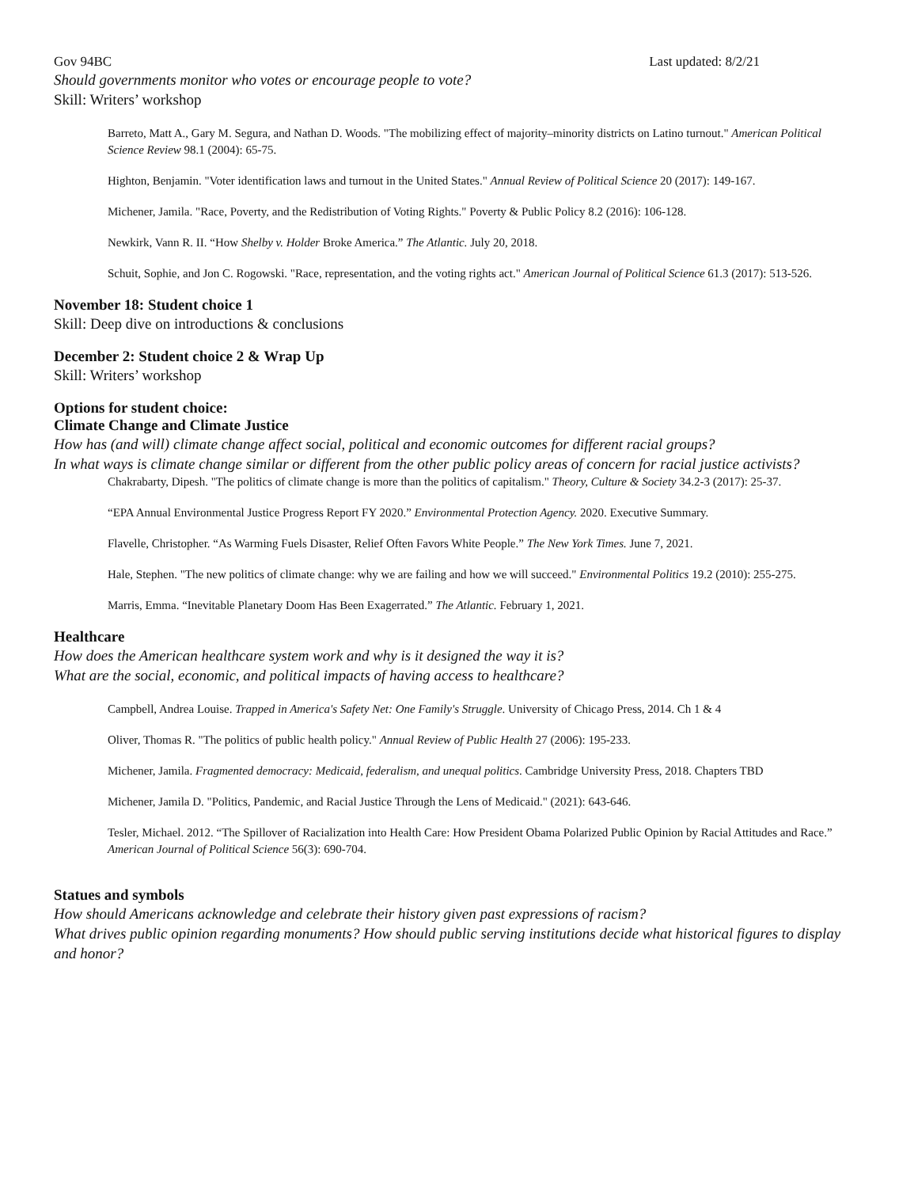Gov 94BC Last updated: 8/2/21
Should governments monitor who votes or encourage people to vote?
Skill: Writers’ workshop
Barreto, Matt A., Gary M. Segura, and Nathan D. Woods. "The mobilizing effect of majority–minority districts on Latino turnout." American Political Science Review 98.1 (2004): 65-75.
Highton, Benjamin. "Voter identification laws and turnout in the United States." Annual Review of Political Science 20 (2017): 149-167.
Michener, Jamila. "Race, Poverty, and the Redistribution of Voting Rights." Poverty & Public Policy 8.2 (2016): 106-128.
Newkirk, Vann R. II. “How Shelby v. Holder Broke America.” The Atlantic. July 20, 2018.
Schuit, Sophie, and Jon C. Rogowski. "Race, representation, and the voting rights act." American Journal of Political Science 61.3 (2017): 513-526.
November 18: Student choice 1
Skill: Deep dive on introductions & conclusions
December 2: Student choice 2 & Wrap Up
Skill: Writers’ workshop
Options for student choice:
Climate Change and Climate Justice
How has (and will) climate change affect social, political and economic outcomes for different racial groups?
In what ways is climate change similar or different from the other public policy areas of concern for racial justice activists?
Chakrabarty, Dipesh. "The politics of climate change is more than the politics of capitalism." Theory, Culture & Society 34.2-3 (2017): 25-37.
“EPA Annual Environmental Justice Progress Report FY 2020.” Environmental Protection Agency. 2020. Executive Summary.
Flavelle, Christopher. “As Warming Fuels Disaster, Relief Often Favors White People.” The New York Times. June 7, 2021.
Hale, Stephen. "The new politics of climate change: why we are failing and how we will succeed." Environmental Politics 19.2 (2010): 255-275.
Marris, Emma. “Inevitable Planetary Doom Has Been Exagerrated.” The Atlantic. February 1, 2021.
Healthcare
How does the American healthcare system work and why is it designed the way it is?
What are the social, economic, and political impacts of having access to healthcare?
Campbell, Andrea Louise. Trapped in America's Safety Net: One Family's Struggle. University of Chicago Press, 2014. Ch 1 & 4
Oliver, Thomas R. "The politics of public health policy." Annual Review of Public Health 27 (2006): 195-233.
Michener, Jamila. Fragmented democracy: Medicaid, federalism, and unequal politics. Cambridge University Press, 2018. Chapters TBD
Michener, Jamila D. "Politics, Pandemic, and Racial Justice Through the Lens of Medicaid." (2021): 643-646.
Tesler, Michael. 2012. “The Spillover of Racialization into Health Care: How President Obama Polarized Public Opinion by Racial Attitudes and Race.” American Journal of Political Science 56(3): 690-704.
Statues and symbols
How should Americans acknowledge and celebrate their history given past expressions of racism?
What drives public opinion regarding monuments? How should public serving institutions decide what historical figures to display and honor?